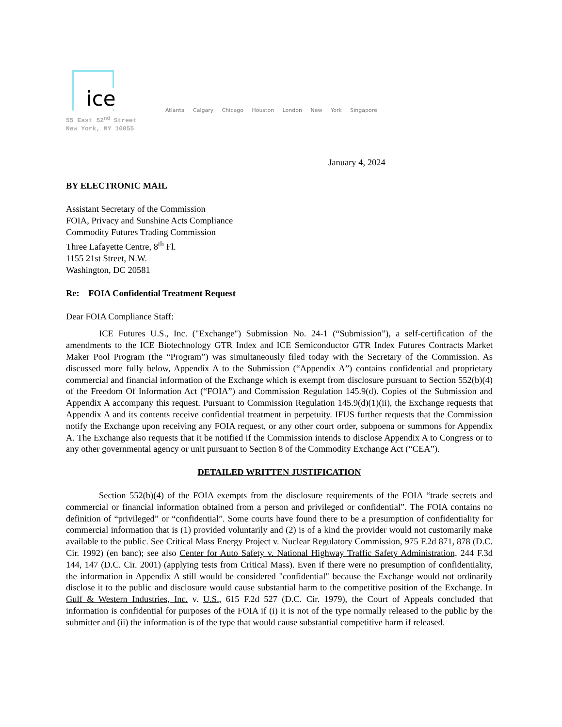ice
Atlanta Calgary Chicago Houston London New York Singapore
55 East 52<sup>nd</sup> Street
New York, NY 10055
January 4, 2024
BY ELECTRONIC MAIL
Assistant Secretary of the Commission
FOIA, Privacy and Sunshine Acts Compliance
Commodity Futures Trading Commission
Three Lafayette Centre, 8<sup>th</sup> Fl.
1155 21st Street, N.W.
Washington, DC 20581
Re: FOIA Confidential Treatment Request
Dear FOIA Compliance Staff:
ICE Futures U.S., Inc. ("Exchange") Submission No. 24-1 (“Submission”), a self-certification of the amendments to the ICE Biotechnology GTR Index and ICE Semiconductor GTR Index Futures Contracts Market Maker Pool Program (the “Program”) was simultaneously filed today with the Secretary of the Commission. As discussed more fully below, Appendix A to the Submission (“Appendix A”) contains confidential and proprietary commercial and financial information of the Exchange which is exempt from disclosure pursuant to Section 552(b)(4) of the Freedom Of Information Act (“FOIA”) and Commission Regulation 145.9(d). Copies of the Submission and Appendix A accompany this request. Pursuant to Commission Regulation 145.9(d)(1)(ii), the Exchange requests that Appendix A and its contents receive confidential treatment in perpetuity. IFUS further requests that the Commission notify the Exchange upon receiving any FOIA request, or any other court order, subpoena or summons for Appendix A. The Exchange also requests that it be notified if the Commission intends to disclose Appendix A to Congress or to any other governmental agency or unit pursuant to Section 8 of the Commodity Exchange Act (“CEA”).
DETAILED WRITTEN JUSTIFICATION
Section 552(b)(4) of the FOIA exempts from the disclosure requirements of the FOIA “trade secrets and commercial or financial information obtained from a person and privileged or confidential”. The FOIA contains no definition of “privileged” or “confidential”. Some courts have found there to be a presumption of confidentiality for commercial information that is (1) provided voluntarily and (2) is of a kind the provider would not customarily make available to the public. See Critical Mass Energy Project v. Nuclear Regulatory Commission, 975 F.2d 871, 878 (D.C. Cir. 1992) (en banc); see also Center for Auto Safety v. National Highway Traffic Safety Administration, 244 F.3d 144, 147 (D.C. Cir. 2001) (applying tests from Critical Mass). Even if there were no presumption of confidentiality, the information in Appendix A still would be considered "confidential" because the Exchange would not ordinarily disclose it to the public and disclosure would cause substantial harm to the competitive position of the Exchange. In Gulf & Western Industries, Inc. v. U.S., 615 F.2d 527 (D.C. Cir. 1979), the Court of Appeals concluded that information is confidential for purposes of the FOIA if (i) it is not of the type normally released to the public by the submitter and (ii) the information is of the type that would cause substantial competitive harm if released.